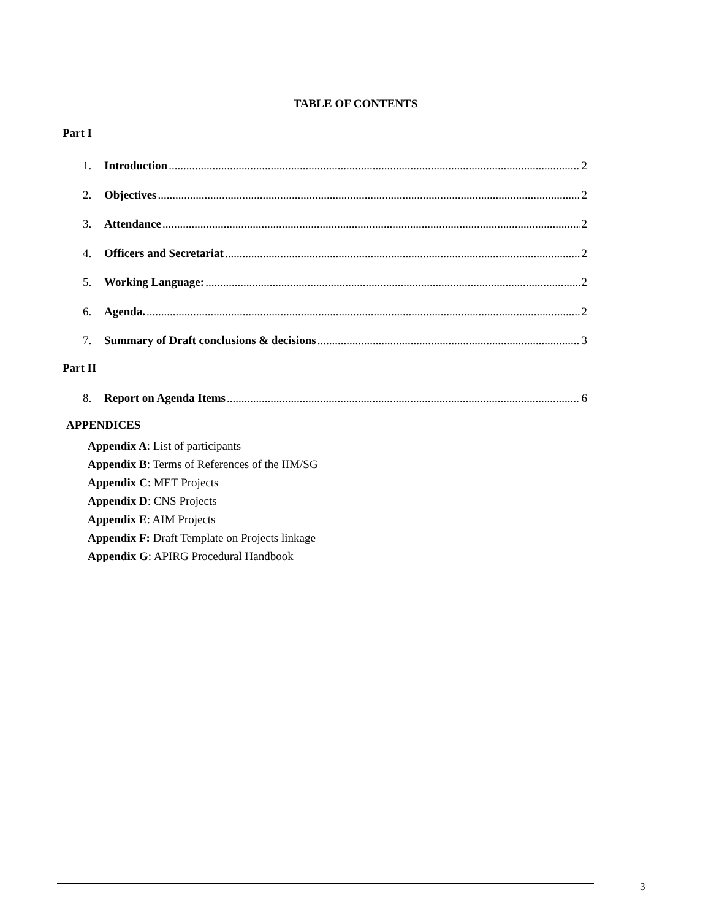TABLE OF CONTENTS
Part I
1. Introduction 2
2. Objectives 2
3. Attendance 2
4. Officers and Secretariat 2
5. Working Language: 2
6. Agenda. 2
7. Summary of Draft conclusions & decisions 3
Part II
8. Report on Agenda Items 6
APPENDICES
Appendix A: List of participants
Appendix B: Terms of References of the IIM/SG
Appendix C: MET Projects
Appendix D: CNS Projects
Appendix E: AIM Projects
Appendix F: Draft Template on Projects linkage
Appendix G: APIRG Procedural Handbook
3